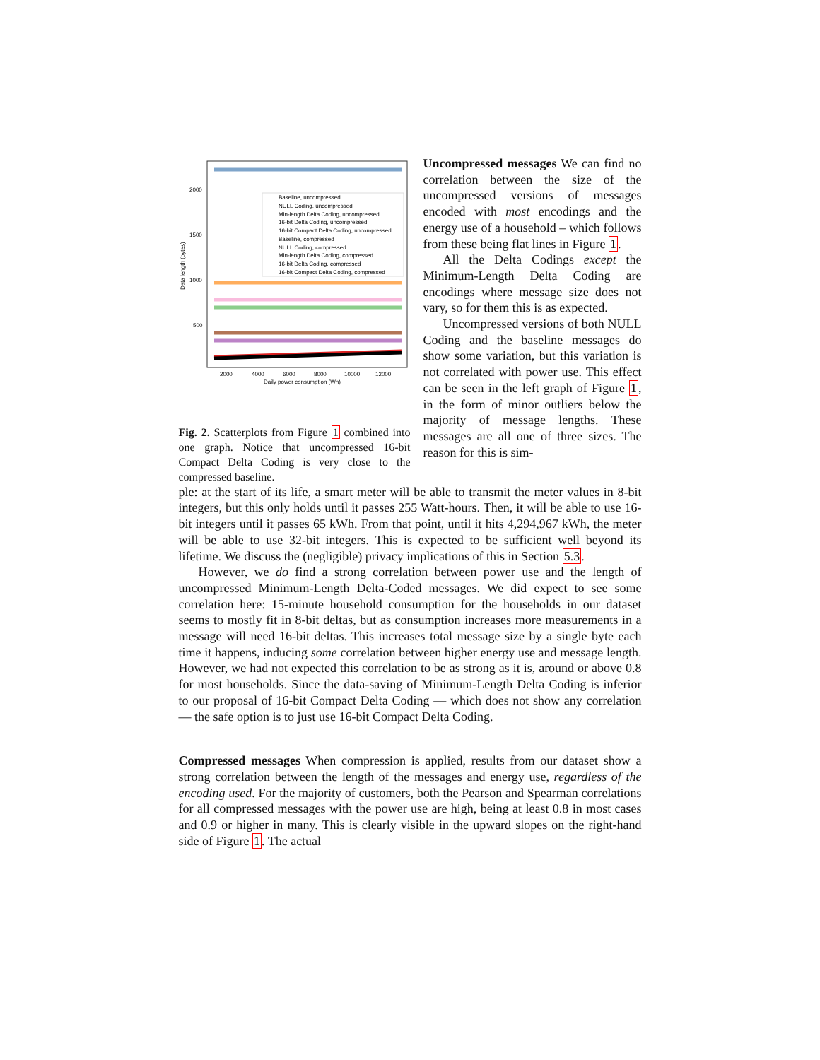2000
1500
1000
500
2000
4000
6000
8000
10000
12000
Daily power consumption (Wh)
Data length (bytes)
Baseline, uncompressed
NULL Coding, uncompressed
Min-length Delta Coding, uncompressed
16-bit Delta Coding, uncompressed
16-bit Compact Delta Coding, uncompressed
Baseline, compressed
NULL Coding, compressed
Min-length Delta Coding, compressed
16-bit Delta Coding, compressed
16-bit Compact Delta Coding, compressed
Fig. 2. Scatterplots from Figure 1 combined into one graph. Notice that uncompressed 16-bit Compact Delta Coding is very close to the compressed baseline.
Uncompressed messages We can find no correlation between the size of the uncompressed versions of messages encoded with most encodings and the energy use of a household – which follows from these being flat lines in Figure 1.
All the Delta Codings except the Minimum-Length Delta Coding are encodings where message size does not vary, so for them this is as expected.
Uncompressed versions of both NULL Coding and the baseline messages do show some variation, but this variation is not correlated with power use. This effect can be seen in the left graph of Figure 1, in the form of minor outliers below the majority of message lengths. These messages are all one of three sizes. The reason for this is sim-
ple: at the start of its life, a smart meter will be able to transmit the meter values in 8-bit integers, but this only holds until it passes 255 Watt-hours. Then, it will be able to use 16-bit integers until it passes 65 kWh. From that point, until it hits 4,294,967 kWh, the meter will be able to use 32-bit integers. This is expected to be sufficient well beyond its lifetime. We discuss the (negligible) privacy implications of this in Section 5.3.
However, we do find a strong correlation between power use and the length of uncompressed Minimum-Length Delta-Coded messages. We did expect to see some correlation here: 15-minute household consumption for the households in our dataset seems to mostly fit in 8-bit deltas, but as consumption increases more measurements in a message will need 16-bit deltas. This increases total message size by a single byte each time it happens, inducing some correlation between higher energy use and message length. However, we had not expected this correlation to be as strong as it is, around or above 0.8 for most households. Since the data-saving of Minimum-Length Delta Coding is inferior to our proposal of 16-bit Compact Delta Coding — which does not show any correlation — the safe option is to just use 16-bit Compact Delta Coding.
Compressed messages When compression is applied, results from our dataset show a strong correlation between the length of the messages and energy use, regardless of the encoding used. For the majority of customers, both the Pearson and Spearman correlations for all compressed messages with the power use are high, being at least 0.8 in most cases and 0.9 or higher in many. This is clearly visible in the upward slopes on the right-hand side of Figure 1. The actual